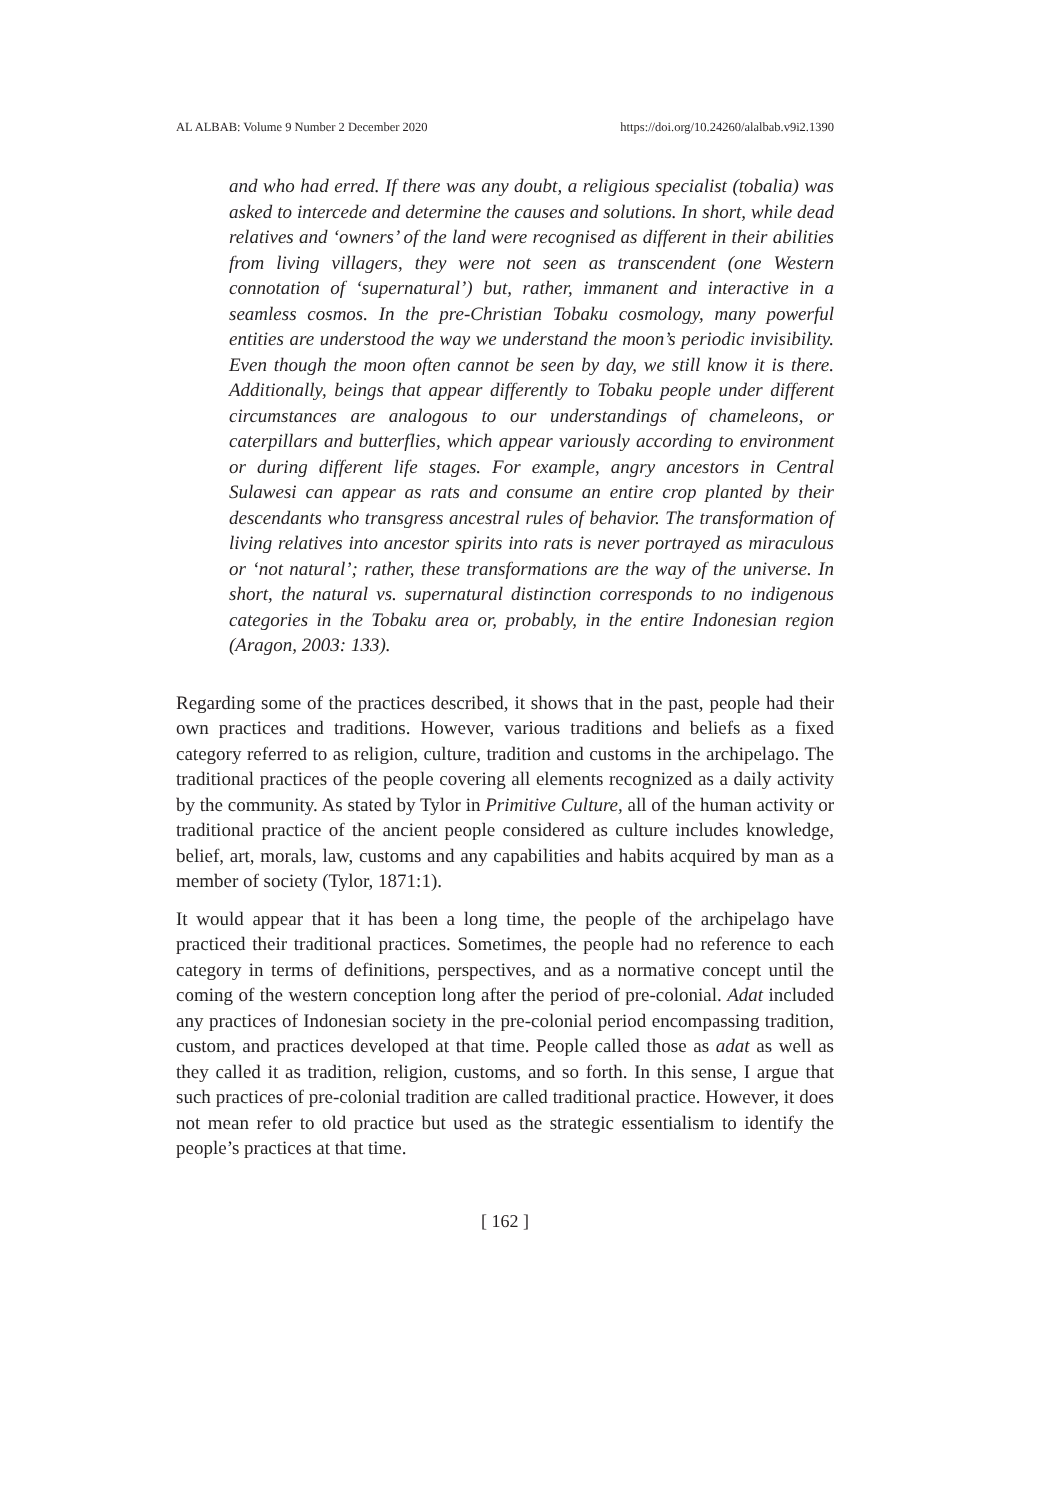AL ALBAB: Volume 9 Number 2 December 2020 https://doi.org/10.24260/alalbab.v9i2.1390
and who had erred. If there was any doubt, a religious specialist (tobalia) was asked to intercede and determine the causes and solutions. In short, while dead relatives and ‘owners’ of the land were recognised as different in their abilities from living villagers, they were not seen as transcendent (one Western connotation of ‘supernatural’) but, rather, immanent and interactive in a seamless cosmos. In the pre-Christian Tobaku cosmology, many powerful entities are understood the way we understand the moon’s periodic invisibility. Even though the moon often cannot be seen by day, we still know it is there. Additionally, beings that appear differently to Tobaku people under different circumstances are analogous to our understandings of chameleons, or caterpillars and butterflies, which appear variously according to environment or during different life stages. For example, angry ancestors in Central Sulawesi can appear as rats and consume an entire crop planted by their descendants who transgress ancestral rules of behavior. The transformation of living relatives into ancestor spirits into rats is never portrayed as miraculous or ‘not natural’; rather, these transformations are the way of the universe. In short, the natural vs. supernatural distinction corresponds to no indigenous categories in the Tobaku area or, probably, in the entire Indonesian region (Aragon, 2003: 133).
Regarding some of the practices described, it shows that in the past, people had their own practices and traditions. However, various traditions and beliefs as a fixed category referred to as religion, culture, tradition and customs in the archipelago. The traditional practices of the people covering all elements recognized as a daily activity by the community. As stated by Tylor in Primitive Culture, all of the human activity or traditional practice of the ancient people considered as culture includes knowledge, belief, art, morals, law, customs and any capabilities and habits acquired by man as a member of society (Tylor, 1871:1).
It would appear that it has been a long time, the people of the archipelago have practiced their traditional practices. Sometimes, the people had no reference to each category in terms of definitions, perspectives, and as a normative concept until the coming of the western conception long after the period of pre-colonial. Adat included any practices of Indonesian society in the pre-colonial period encompassing tradition, custom, and practices developed at that time. People called those as adat as well as they called it as tradition, religion, customs, and so forth. In this sense, I argue that such practices of pre-colonial tradition are called traditional practice. However, it does not mean refer to old practice but used as the strategic essentialism to identify the people’s practices at that time.
[ 162 ]